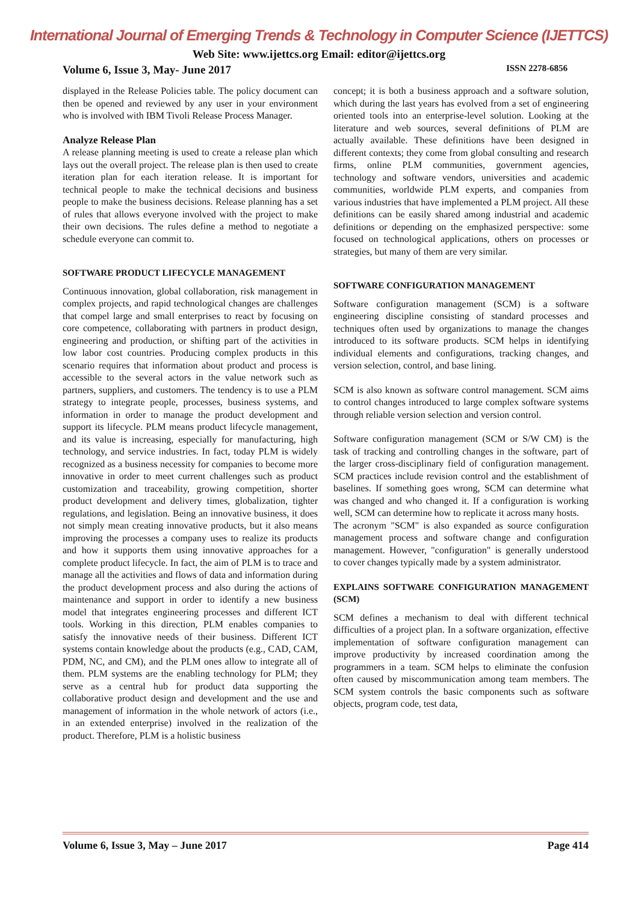International Journal of Emerging Trends & Technology in Computer Science (IJETTCS)
Web Site: www.ijettcs.org Email: editor@ijettcs.org
Volume 6, Issue 3, May- June 2017 ISSN 2278-6856
displayed in the Release Policies table. The policy document can then be opened and reviewed by any user in your environment who is involved with IBM Tivoli Release Process Manager.
Analyze Release Plan
A release planning meeting is used to create a release plan which lays out the overall project. The release plan is then used to create iteration plan for each iteration release. It is important for technical people to make the technical decisions and business people to make the business decisions. Release planning has a set of rules that allows everyone involved with the project to make their own decisions. The rules define a method to negotiate a schedule everyone can commit to.
SOFTWARE PRODUCT LIFECYCLE MANAGEMENT
Continuous innovation, global collaboration, risk management in complex projects, and rapid technological changes are challenges that compel large and small enterprises to react by focusing on core competence, collaborating with partners in product design, engineering and production, or shifting part of the activities in low labor cost countries. Producing complex products in this scenario requires that information about product and process is accessible to the several actors in the value network such as partners, suppliers, and customers. The tendency is to use a PLM strategy to integrate people, processes, business systems, and information in order to manage the product development and support its lifecycle. PLM means product lifecycle management, and its value is increasing, especially for manufacturing, high technology, and service industries. In fact, today PLM is widely recognized as a business necessity for companies to become more innovative in order to meet current challenges such as product customization and traceability, growing competition, shorter product development and delivery times, globalization, tighter regulations, and legislation. Being an innovative business, it does not simply mean creating innovative products, but it also means improving the processes a company uses to realize its products and how it supports them using innovative approaches for a complete product lifecycle. In fact, the aim of PLM is to trace and manage all the activities and flows of data and information during the product development process and also during the actions of maintenance and support in order to identify a new business model that integrates engineering processes and different ICT tools. Working in this direction, PLM enables companies to satisfy the innovative needs of their business. Different ICT systems contain knowledge about the products (e.g., CAD, CAM, PDM, NC, and CM), and the PLM ones allow to integrate all of them. PLM systems are the enabling technology for PLM; they serve as a central hub for product data supporting the collaborative product design and development and the use and management of information in the whole network of actors (i.e., in an extended enterprise) involved in the realization of the product. Therefore, PLM is a holistic business
concept; it is both a business approach and a software solution, which during the last years has evolved from a set of engineering oriented tools into an enterprise-level solution. Looking at the literature and web sources, several definitions of PLM are actually available. These definitions have been designed in different contexts; they come from global consulting and research firms, online PLM communities, government agencies, technology and software vendors, universities and academic communities, worldwide PLM experts, and companies from various industries that have implemented a PLM project. All these definitions can be easily shared among industrial and academic definitions or depending on the emphasized perspective: some focused on technological applications, others on processes or strategies, but many of them are very similar.
SOFTWARE CONFIGURATION MANAGEMENT
Software configuration management (SCM) is a software engineering discipline consisting of standard processes and techniques often used by organizations to manage the changes introduced to its software products. SCM helps in identifying individual elements and configurations, tracking changes, and version selection, control, and base lining.
SCM is also known as software control management. SCM aims to control changes introduced to large complex software systems through reliable version selection and version control.
Software configuration management (SCM or S/W CM) is the task of tracking and controlling changes in the software, part of the larger cross-disciplinary field of configuration management. SCM practices include revision control and the establishment of baselines. If something goes wrong, SCM can determine what was changed and who changed it. If a configuration is working well, SCM can determine how to replicate it across many hosts.
The acronym "SCM" is also expanded as source configuration management process and software change and configuration management. However, "configuration" is generally understood to cover changes typically made by a system administrator.
EXPLAINS SOFTWARE CONFIGURATION MANAGEMENT (SCM)
SCM defines a mechanism to deal with different technical difficulties of a project plan. In a software organization, effective implementation of software configuration management can improve productivity by increased coordination among the programmers in a team. SCM helps to eliminate the confusion often caused by miscommunication among team members. The SCM system controls the basic components such as software objects, program code, test data,
Volume 6, Issue 3, May – June 2017 Page 414